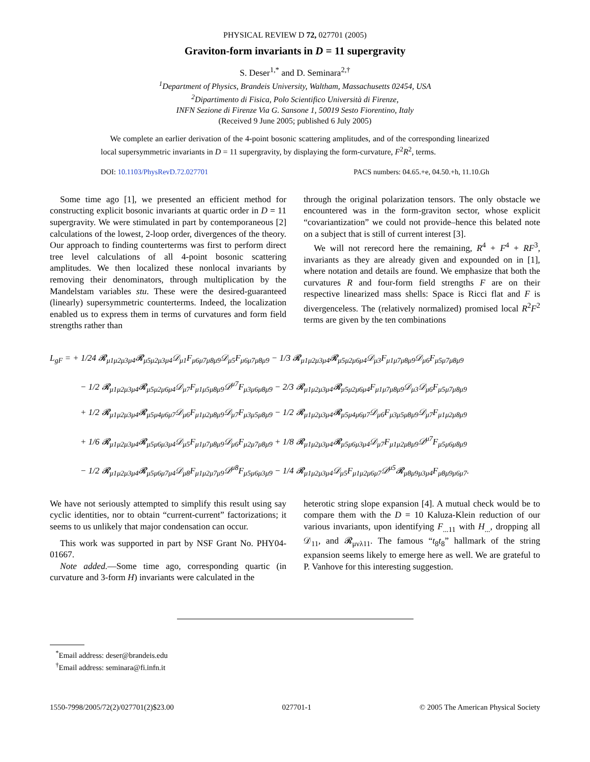PHYSICAL REVIEW D 72, 027701 (2005)
Graviton-form invariants in D = 11 supergravity
S. Deser<sup>1,*</sup> and D. Seminara<sup>2,†</sup>
<sup>1</sup> Department of Physics, Brandeis University, Waltham, Massachusetts 02454, USA
<sup>2</sup> Dipartimento di Fisica, Polo Scientifico Università di Firenze,
INFN Sezione di Firenze Via G. Sansone 1, 50019 Sesto Fiorentino, Italy
(Received 9 June 2005; published 6 July 2005)
We complete an earlier derivation of the 4-point bosonic scattering amplitudes, and of the corresponding linearized local supersymmetric invariants in D = 11 supergravity, by displaying the form-curvature, F<sup>2</sup>R<sup>2</sup>, terms.
DOI: 10.1103/PhysRevD.72.027701 PACS numbers: 04.65.+e, 04.50.+h, 11.10.Gh
Some time ago [1], we presented an efficient method for constructing explicit bosonic invariants at quartic order in D = 11 supergravity. We were stimulated in part by contemporaneous [2] calculations of the lowest, 2-loop order, divergences of the theory. Our approach to finding counterterms was first to perform direct tree level calculations of all 4-point bosonic scattering amplitudes. We then localized these nonlocal invariants by removing their denominators, through multiplication by the Mandelstam variables stu. These were the desired-guaranteed (linearly) supersymmetric counterterms. Indeed, the localization enabled us to express them in terms of curvatures and form field strengths rather than
through the original polarization tensors. The only obstacle we encountered was in the form-graviton sector, whose explicit “covariantization” we could not provide–hence this belated note on a subject that is still of current interest [3].
We will not rerecord here the remaining, R<sup>4</sup> + F<sup>4</sup> + RF<sup>3</sup>, invariants as they are already given and expounded on in [1], where notation and details are found. We emphasize that both the curvatures R and four-form field strengths F are on their respective linearized mass shells: Space is Ricci flat and F is divergenceless. The (relatively normalized) promised local R<sup>2</sup>F<sup>2</sup> terms are given by the ten combinations
L<sub>gF</sub> = + 1/24 𝓡<sub>μ1μ2μ3μ4</sub>𝓡<sub>μ5μ2μ3μ4</sub>𝒟<sub>μ1</sub>F<sub>μ6μ7μ8μ9</sub>𝒟<sub>μ5</sub>F<sub>μ6μ7μ8μ9</sub> − 1/3 𝓡<sub>μ1μ2μ3μ4</sub>𝓡<sub>μ5μ2μ6μ4</sub>𝒟<sub>μ3</sub>F<sub>μ1μ7μ8μ9</sub>𝒟<sub>μ6</sub>F<sub>μ5μ7μ8μ9</sub>
− 1/2 𝓡<sub>μ1μ2μ3μ4</sub>𝓡<sub>μ5μ2μ6μ4</sub>𝒟<sub>μ7</sub>F<sub>μ1μ5μ8μ9</sub>𝒟<sup>μ7</sup>F<sub>μ3μ6μ8μ9</sub> − 2/3 𝓡<sub>μ1μ2μ3μ4</sub>𝓡<sub>μ5μ2μ6μ4</sub>F<sub>μ1μ7μ8μ9</sub>𝒟<sub>μ3</sub>𝒟<sub>μ6</sub>F<sub>μ5μ7μ8μ9</sub>
+ 1/2 𝓡<sub>μ1μ2μ3μ4</sub>𝓡<sub>μ5μ4μ6μ7</sub>𝒟<sub>μ6</sub>F<sub>μ1μ2μ8μ9</sub>𝒟<sub>μ7</sub>F<sub>μ3μ5μ8μ9</sub> − 1/2 𝓡<sub>μ1μ2μ3μ4</sub>𝓡<sub>μ5μ4μ6μ7</sub>𝒟<sub>μ6</sub>F<sub>μ3μ5μ8μ9</sub>𝒟<sub>μ7</sub>F<sub>μ1μ2μ8μ9</sub>
+ 1/6 𝓡<sub>μ1μ2μ3μ4</sub>𝓡<sub>μ5μ6μ3μ4</sub>𝒟<sub>μ5</sub>F<sub>μ1μ7μ8μ9</sub>𝒟<sub>μ6</sub>F<sub>μ2μ7μ8μ9</sub> + 1/8 𝓡<sub>μ1μ2μ3μ4</sub>𝓡<sub>μ5μ6μ3μ4</sub>𝒟<sub>μ7</sub>F<sub>μ1μ2μ8μ9</sub>𝒟<sup>μ7</sup>F<sub>μ5μ6μ8μ9</sub>
− 1/2 𝓡<sub>μ1μ2μ3μ4</sub>𝓡<sub>μ5μ6μ7μ4</sub>𝒟<sub>μ8</sub>F<sub>μ1μ2μ7μ9</sub>𝒟<sup>μ8</sup>F<sub>μ5μ6μ3μ9</sub> − 1/4 𝓡<sub>μ1μ2μ3μ4</sub>𝒟<sub>μ5</sub>F<sub>μ1μ2μ6μ7</sub>𝒟<sup>μ5</sup>𝓡<sub>μ8μ9μ3μ4</sub>F<sub>μ8μ9μ6μ7</sub>.
We have not seriously attempted to simplify this result using say cyclic identities, nor to obtain “current-current” factorizations; it seems to us unlikely that major condensation can occur.
This work was supported in part by NSF Grant No. PHY04-01667.
Note added.—Some time ago, corresponding quartic (in curvature and 3-form H) invariants were calculated in the
heterotic string slope expansion [4]. A mutual check would be to compare them with the D = 10 Kaluza-Klein reduction of our various invariants, upon identifying F<sub>...11</sub> with H<sub>...</sub>, dropping all 𝒟<sub>11</sub>, and 𝓡<sub>μνλ11</sub>. The famous “t<sub>8</sub>t<sub>8</sub>” hallmark of the string expansion seems likely to emerge here as well. We are grateful to P. Vanhove for this interesting suggestion.
<sup>*</sup> Email address: deser@brandeis.edu
<sup>†</sup> Email address: seminara@fi.infn.it
1550-7998/2005/72(2)/027701(2)$23.00 027701-1 © 2005 The American Physical Society